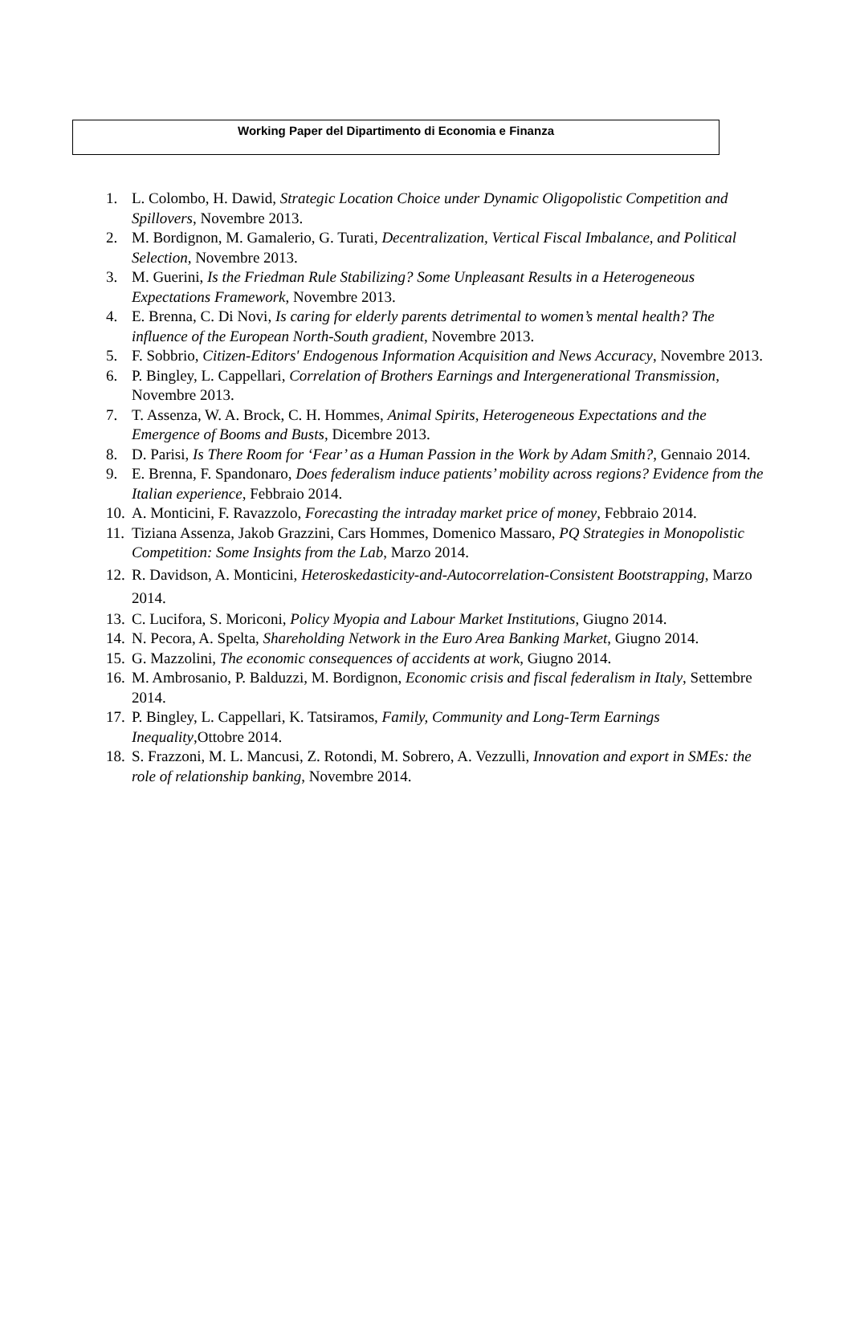Working Paper del Dipartimento di Economia e Finanza
1. L. Colombo, H. Dawid, Strategic Location Choice under Dynamic Oligopolistic Competition and Spillovers, Novembre 2013.
2. M. Bordignon, M. Gamalerio, G. Turati, Decentralization, Vertical Fiscal Imbalance, and Political Selection, Novembre 2013.
3. M. Guerini, Is the Friedman Rule Stabilizing? Some Unpleasant Results in a Heterogeneous Expectations Framework, Novembre 2013.
4. E. Brenna, C. Di Novi, Is caring for elderly parents detrimental to women’s mental health? The influence of the European North-South gradient, Novembre 2013.
5. F. Sobbrio, Citizen-Editors' Endogenous Information Acquisition and News Accuracy, Novembre 2013.
6. P. Bingley, L. Cappellari, Correlation of Brothers Earnings and Intergenerational Transmission, Novembre 2013.
7. T. Assenza, W. A. Brock, C. H. Hommes, Animal Spirits, Heterogeneous Expectations and the Emergence of Booms and Busts, Dicembre 2013.
8. D. Parisi, Is There Room for ‘Fear’ as a Human Passion in the Work by Adam Smith?, Gennaio 2014.
9. E. Brenna, F. Spandonaro, Does federalism induce patients’ mobility across regions? Evidence from the Italian experience, Febbraio 2014.
10. A. Monticini, F. Ravazzolo, Forecasting the intraday market price of money, Febbraio 2014.
11. Tiziana Assenza, Jakob Grazzini, Cars Hommes, Domenico Massaro, PQ Strategies in Monopolistic Competition: Some Insights from the Lab, Marzo 2014.
12. R. Davidson, A. Monticini, Heteroskedasticity-and-Autocorrelation-Consistent Bootstrapping, Marzo 2014.
13. C. Lucifora, S. Moriconi, Policy Myopia and Labour Market Institutions, Giugno 2014.
14. N. Pecora, A. Spelta, Shareholding Network in the Euro Area Banking Market, Giugno 2014.
15. G. Mazzolini, The economic consequences of accidents at work, Giugno 2014.
16. M. Ambrosanio, P. Balduzzi, M. Bordignon, Economic crisis and fiscal federalism in Italy, Settembre 2014.
17. P. Bingley, L. Cappellari, K. Tatsiramos, Family, Community and Long-Term Earnings Inequality,Ottobre 2014.
18. S. Frazzoni, M. L. Mancusi, Z. Rotondi, M. Sobrero, A. Vezzulli, Innovation and export in SMEs: the role of relationship banking, Novembre 2014.